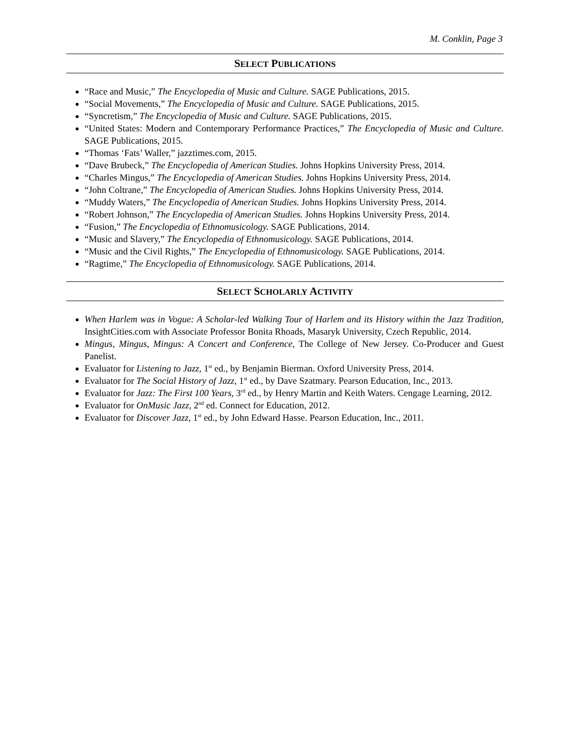M. Conklin, Page 3
SELECT PUBLICATIONS
“Race and Music,” The Encyclopedia of Music and Culture. SAGE Publications, 2015.
“Social Movements,” The Encyclopedia of Music and Culture. SAGE Publications, 2015.
“Syncretism,” The Encyclopedia of Music and Culture. SAGE Publications, 2015.
“United States: Modern and Contemporary Performance Practices,” The Encyclopedia of Music and Culture. SAGE Publications, 2015.
“Thomas ‘Fats’ Waller,” jazztimes.com, 2015.
“Dave Brubeck,” The Encyclopedia of American Studies. Johns Hopkins University Press, 2014.
“Charles Mingus,” The Encyclopedia of American Studies. Johns Hopkins University Press, 2014.
“John Coltrane,” The Encyclopedia of American Studies. Johns Hopkins University Press, 2014.
“Muddy Waters,” The Encyclopedia of American Studies. Johns Hopkins University Press, 2014.
“Robert Johnson,” The Encyclopedia of American Studies. Johns Hopkins University Press, 2014.
“Fusion,” The Encyclopedia of Ethnomusicology. SAGE Publications, 2014.
“Music and Slavery,” The Encyclopedia of Ethnomusicology. SAGE Publications, 2014.
“Music and the Civil Rights,” The Encyclopedia of Ethnomusicology. SAGE Publications, 2014.
“Ragtime,” The Encyclopedia of Ethnomusicology. SAGE Publications, 2014.
SELECT SCHOLARLY ACTIVITY
When Harlem was in Vogue: A Scholar-led Walking Tour of Harlem and its History within the Jazz Tradition, InsightCities.com with Associate Professor Bonita Rhoads, Masaryk University, Czech Republic, 2014.
Mingus, Mingus, Mingus: A Concert and Conference, The College of New Jersey. Co-Producer and Guest Panelist.
Evaluator for Listening to Jazz, 1<sup>st</sup> ed., by Benjamin Bierman. Oxford University Press, 2014.
Evaluator for The Social History of Jazz, 1<sup>st</sup> ed., by Dave Szatmary. Pearson Education, Inc., 2013.
Evaluator for Jazz: The First 100 Years, 3<sup>rd</sup> ed., by Henry Martin and Keith Waters. Cengage Learning, 2012.
Evaluator for OnMusic Jazz, 2<sup>nd</sup> ed. Connect for Education, 2012.
Evaluator for Discover Jazz, 1<sup>st</sup> ed., by John Edward Hasse. Pearson Education, Inc., 2011.